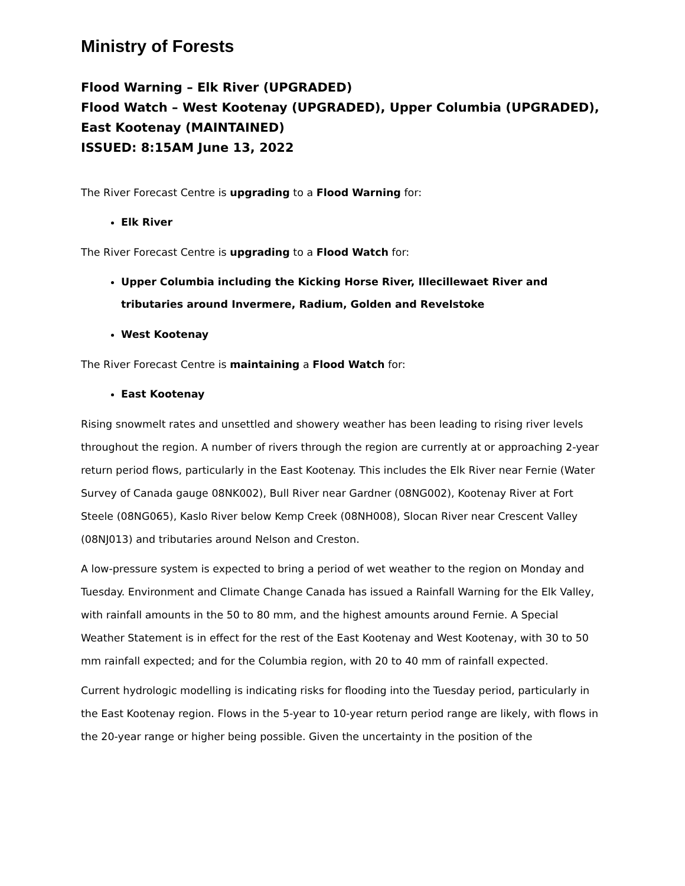Ministry of Forests
Flood Warning – Elk River (UPGRADED)
Flood Watch – West Kootenay (UPGRADED), Upper Columbia (UPGRADED), East Kootenay (MAINTAINED)
ISSUED: 8:15AM June 13, 2022
The River Forecast Centre is upgrading to a Flood Warning for:
Elk River
The River Forecast Centre is upgrading to a Flood Watch for:
Upper Columbia including the Kicking Horse River, Illecillewaet River and tributaries around Invermere, Radium, Golden and Revelstoke
West Kootenay
The River Forecast Centre is maintaining a Flood Watch for:
East Kootenay
Rising snowmelt rates and unsettled and showery weather has been leading to rising river levels throughout the region. A number of rivers through the region are currently at or approaching 2-year return period flows, particularly in the East Kootenay. This includes the Elk River near Fernie (Water Survey of Canada gauge 08NK002), Bull River near Gardner (08NG002), Kootenay River at Fort Steele (08NG065), Kaslo River below Kemp Creek (08NH008), Slocan River near Crescent Valley (08NJ013) and tributaries around Nelson and Creston.
A low-pressure system is expected to bring a period of wet weather to the region on Monday and Tuesday. Environment and Climate Change Canada has issued a Rainfall Warning for the Elk Valley, with rainfall amounts in the 50 to 80 mm, and the highest amounts around Fernie. A Special Weather Statement is in effect for the rest of the East Kootenay and West Kootenay, with 30 to 50 mm rainfall expected; and for the Columbia region, with 20 to 40 mm of rainfall expected.
Current hydrologic modelling is indicating risks for flooding into the Tuesday period, particularly in the East Kootenay region. Flows in the 5-year to 10-year return period range are likely, with flows in the 20-year range or higher being possible. Given the uncertainty in the position of the